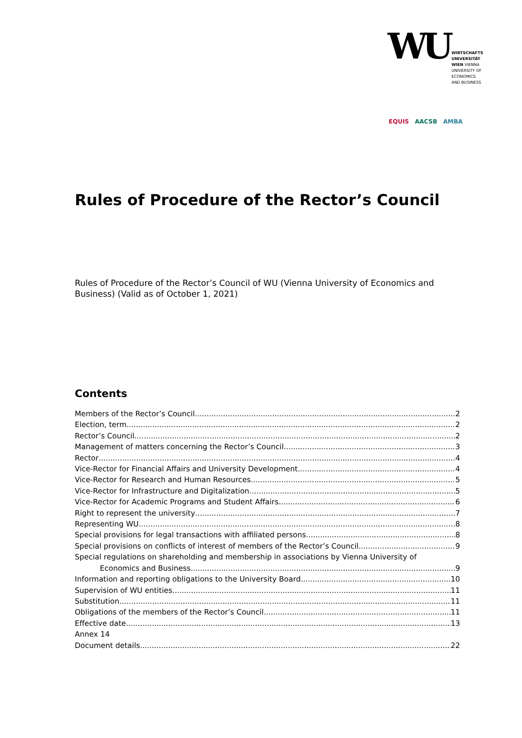WU WIRTSCHAFTS
UNIVERSITÄT
WIEN VIENNA
UNIVERSITY OF
ECONOMICS
AND BUSINESS
EQUIS AACSB AMBA
Rules of Procedure of the Rector’s Council
Rules of Procedure of the Rector’s Council of WU (Vienna University of Economics and Business) (Valid as of October 1, 2021)
Contents
Members of the Rector’s Council 2
Election, term 2
Rector’s Council 2
Management of matters concerning the Rector’s Council 3
Rector 4
Vice-Rector for Financial Affairs and University Development 4
Vice-Rector for Research and Human Resources 5
Vice-Rector for Infrastructure and Digitalization 5
Vice-Rector for Academic Programs and Student Affairs 6
Right to represent the university 7
Representing WU 8
Special provisions for legal transactions with affiliated persons 8
Special provisions on conflicts of interest of members of the Rector’s Council 9
Special regulations on shareholding and membership in associations by Vienna University of
Economics and Business 9
Information and reporting obligations to the University Board 10
Supervision of WU entities 11
Substitution 11
Obligations of the members of the Rector’s Council 11
Effective date 13
Annex 14
Document details 22